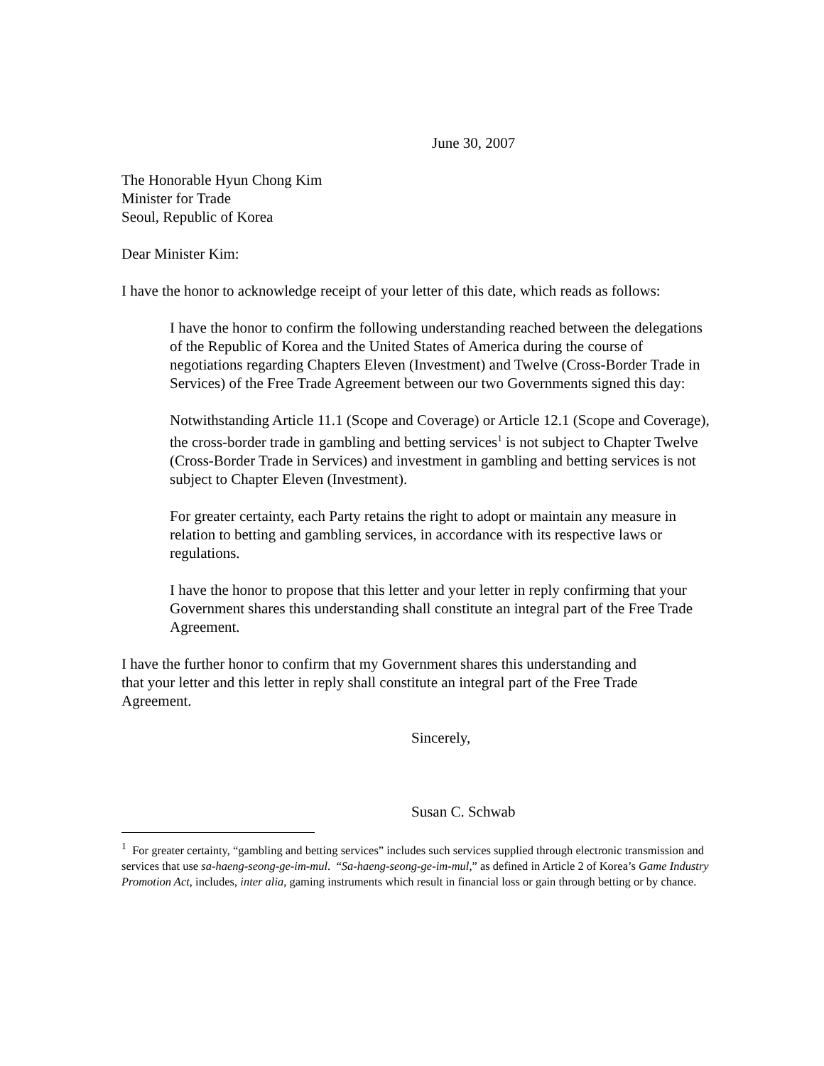June 30, 2007
The Honorable Hyun Chong Kim
Minister for Trade
Seoul, Republic of Korea
Dear Minister Kim:
I have the honor to acknowledge receipt of your letter of this date, which reads as follows:
I have the honor to confirm the following understanding reached between the delegations of the Republic of Korea and the United States of America during the course of negotiations regarding Chapters Eleven (Investment) and Twelve (Cross-Border Trade in Services) of the Free Trade Agreement between our two Governments signed this day:
Notwithstanding Article 11.1 (Scope and Coverage) or Article 12.1 (Scope and Coverage), the cross-border trade in gambling and betting services<sup>1</sup> is not subject to Chapter Twelve (Cross-Border Trade in Services) and investment in gambling and betting services is not subject to Chapter Eleven (Investment).
For greater certainty, each Party retains the right to adopt or maintain any measure in relation to betting and gambling services, in accordance with its respective laws or regulations.
I have the honor to propose that this letter and your letter in reply confirming that your Government shares this understanding shall constitute an integral part of the Free Trade Agreement.
I have the further honor to confirm that my Government shares this understanding and that your letter and this letter in reply shall constitute an integral part of the Free Trade Agreement.
Sincerely,
Susan C. Schwab
<sup>1</sup> For greater certainty, “gambling and betting services” includes such services supplied through electronic transmission and services that use sa-haeng-seong-ge-im-mul. “Sa-haeng-seong-ge-im-mul,” as defined in Article 2 of Korea’s Game Industry Promotion Act, includes, inter alia, gaming instruments which result in financial loss or gain through betting or by chance.